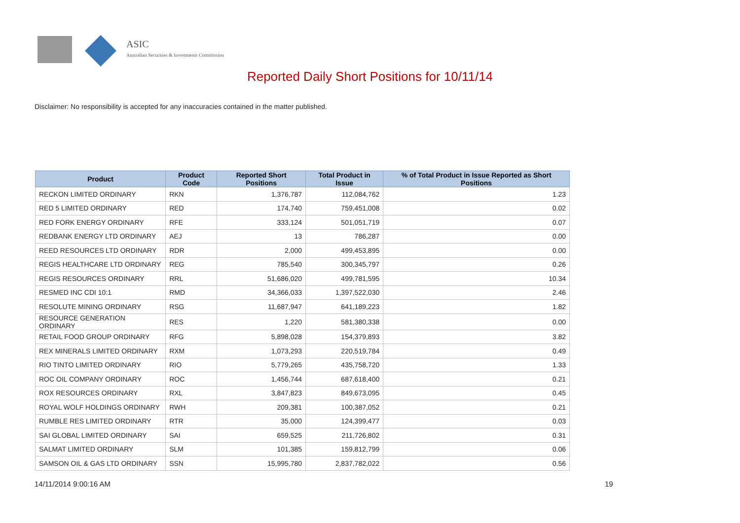ASIC
Australian Securities & Investments Commission
Reported Daily Short Positions for 10/11/14
Disclaimer: No responsibility is accepted for any inaccuracies contained in the matter published.
| Product | Product Code | Reported Short Positions | Total Product in Issue | % of Total Product in Issue Reported as Short Positions |
| --- | --- | --- | --- | --- |
| RECKON LIMITED ORDINARY | RKN | 1,376,787 | 112,084,762 | 1.23 |
| RED 5 LIMITED ORDINARY | RED | 174,740 | 759,451,008 | 0.02 |
| RED FORK ENERGY ORDINARY | RFE | 333,124 | 501,051,719 | 0.07 |
| REDBANK ENERGY LTD ORDINARY | AEJ | 13 | 786,287 | 0.00 |
| REED RESOURCES LTD ORDINARY | RDR | 2,000 | 499,453,895 | 0.00 |
| REGIS HEALTHCARE LTD ORDINARY | REG | 785,540 | 300,345,797 | 0.26 |
| REGIS RESOURCES ORDINARY | RRL | 51,686,020 | 499,781,595 | 10.34 |
| RESMED INC CDI 10:1 | RMD | 34,366,033 | 1,397,522,030 | 2.46 |
| RESOLUTE MINING ORDINARY | RSG | 11,687,947 | 641,189,223 | 1.82 |
| RESOURCE GENERATION ORDINARY | RES | 1,220 | 581,380,338 | 0.00 |
| RETAIL FOOD GROUP ORDINARY | RFG | 5,898,028 | 154,379,893 | 3.82 |
| REX MINERALS LIMITED ORDINARY | RXM | 1,073,293 | 220,519,784 | 0.49 |
| RIO TINTO LIMITED ORDINARY | RIO | 5,779,265 | 435,758,720 | 1.33 |
| ROC OIL COMPANY ORDINARY | ROC | 1,456,744 | 687,618,400 | 0.21 |
| ROX RESOURCES ORDINARY | RXL | 3,847,823 | 849,673,095 | 0.45 |
| ROYAL WOLF HOLDINGS ORDINARY | RWH | 209,381 | 100,387,052 | 0.21 |
| RUMBLE RES LIMITED ORDINARY | RTR | 35,000 | 124,399,477 | 0.03 |
| SAI GLOBAL LIMITED ORDINARY | SAI | 659,525 | 211,726,802 | 0.31 |
| SALMAT LIMITED ORDINARY | SLM | 101,385 | 159,812,799 | 0.06 |
| SAMSON OIL & GAS LTD ORDINARY | SSN | 15,995,780 | 2,837,782,022 | 0.56 |
14/11/2014 9:00:16 AM 19